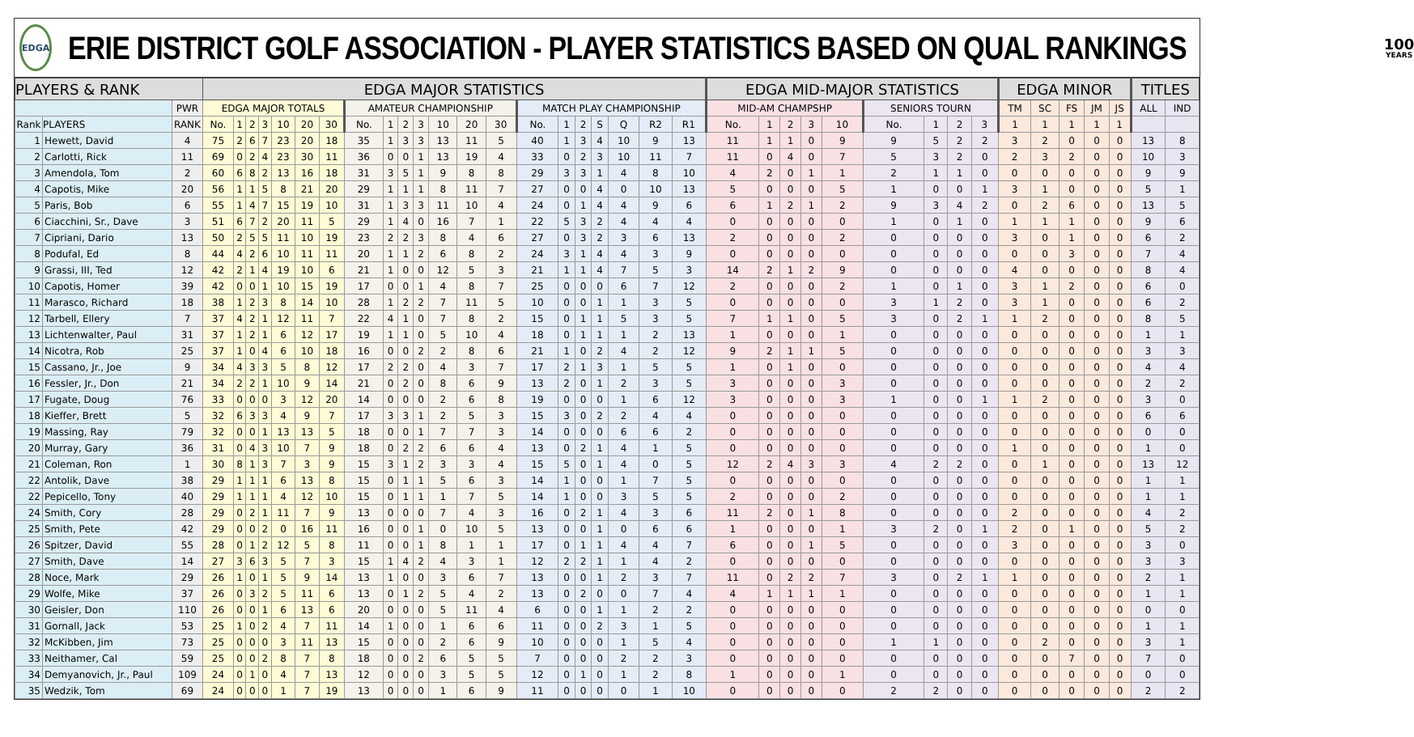EDGA
ERIE DISTRICT GOLF ASSOCIATION - PLAYER STATISTICS BASED ON QUAL RANKINGS
100
YEARS
| PLAYERS & RANK | | | EDGA MAJOR STATISTICS | | | | | | | | | | | | | | | | | | | | | EDGA MID-MAJOR STATISTICS | | | | | | | | | EDGA MINOR | | | | | TITLES | |
| --- | --- | --- | --- | --- | --- | --- | --- | --- | --- | --- | --- | --- | --- | --- | --- | --- | --- | --- | --- | --- | --- | --- | --- | --- | --- | --- | --- | --- | --- | --- | --- | --- | --- | --- | --- | --- | --- | --- | --- |
| | | PWR | EDGA MAJOR TOTALS | | | | | | | AMATEUR CHAMPIONSHIP | | | | | | | MATCH PLAY CHAMPIONSHIP | | | | | | | MID-AM CHAMPSHP | | | | | SENIORS TOURN | | | | TM | SC | FS | JM | JS | ALL | IND |
| Rank | PLAYERS | RANK | No. | 1 | 2 | 3 | 10 | 20 | 30 | No. | 1 | 2 | 3 | 10 | 20 | 30 | No. | 1 | 2 | S | Q | R2 | R1 | No. | 1 | 2 | 3 | 10 | No. | 1 | 2 | 3 | 1 | 1 | 1 | 1 | 1 | | |
| 1 | Hewett, David | 4 | 75 | 2 | 6 | 7 | 23 | 20 | 18 | 35 | 1 | 3 | 3 | 13 | 11 | 5 | 40 | 1 | 3 | 4 | 10 | 9 | 13 | 11 | 1 | 1 | 0 | 9 | 9 | 5 | 2 | 2 | 3 | 2 | 0 | 0 | 0 | 13 | 8 |
| 2 | Carlotti, Rick | 11 | 69 | 0 | 2 | 4 | 23 | 30 | 11 | 36 | 0 | 0 | 1 | 13 | 19 | 4 | 33 | 0 | 2 | 3 | 10 | 11 | 7 | 11 | 0 | 4 | 0 | 7 | 5 | 3 | 2 | 0 | 2 | 3 | 2 | 0 | 0 | 10 | 3 |
| 3 | Amendola, Tom | 2 | 60 | 6 | 8 | 2 | 13 | 16 | 18 | 31 | 3 | 5 | 1 | 9 | 8 | 8 | 29 | 3 | 3 | 1 | 4 | 8 | 10 | 4 | 2 | 0 | 1 | 1 | 2 | 1 | 1 | 0 | 0 | 0 | 0 | 0 | 0 | 9 | 9 |
| 4 | Capotis, Mike | 20 | 56 | 1 | 1 | 5 | 8 | 21 | 20 | 29 | 1 | 1 | 1 | 8 | 11 | 7 | 27 | 0 | 0 | 4 | 0 | 10 | 13 | 5 | 0 | 0 | 0 | 5 | 1 | 0 | 0 | 1 | 3 | 1 | 0 | 0 | 0 | 5 | 1 |
| 5 | Paris, Bob | 6 | 55 | 1 | 4 | 7 | 15 | 19 | 10 | 31 | 1 | 3 | 3 | 11 | 10 | 4 | 24 | 0 | 1 | 4 | 4 | 9 | 6 | 6 | 1 | 2 | 1 | 2 | 9 | 3 | 4 | 2 | 0 | 2 | 6 | 0 | 0 | 13 | 5 |
| 6 | Ciacchini, Sr., Dave | 3 | 51 | 6 | 7 | 2 | 20 | 11 | 5 | 29 | 1 | 4 | 0 | 16 | 7 | 1 | 22 | 5 | 3 | 2 | 4 | 4 | 4 | 0 | 0 | 0 | 0 | 0 | 1 | 0 | 1 | 0 | 1 | 1 | 1 | 0 | 0 | 9 | 6 |
| 7 | Cipriani, Dario | 13 | 50 | 2 | 5 | 5 | 11 | 10 | 19 | 23 | 2 | 2 | 3 | 8 | 4 | 6 | 27 | 0 | 3 | 2 | 3 | 6 | 13 | 2 | 0 | 0 | 0 | 2 | 0 | 0 | 0 | 0 | 3 | 0 | 1 | 0 | 0 | 6 | 2 |
| 8 | Podufal, Ed | 8 | 44 | 4 | 2 | 6 | 10 | 11 | 11 | 20 | 1 | 1 | 2 | 6 | 8 | 2 | 24 | 3 | 1 | 4 | 4 | 3 | 9 | 0 | 0 | 0 | 0 | 0 | 0 | 0 | 0 | 0 | 0 | 0 | 3 | 0 | 0 | 7 | 4 |
| 9 | Grassi, III, Ted | 12 | 42 | 2 | 1 | 4 | 19 | 10 | 6 | 21 | 1 | 0 | 0 | 12 | 5 | 3 | 21 | 1 | 1 | 4 | 7 | 5 | 3 | 14 | 2 | 1 | 2 | 9 | 0 | 0 | 0 | 0 | 4 | 0 | 0 | 0 | 0 | 8 | 4 |
| 10 | Capotis, Homer | 39 | 42 | 0 | 0 | 1 | 10 | 15 | 19 | 17 | 0 | 0 | 1 | 4 | 8 | 7 | 25 | 0 | 0 | 0 | 6 | 7 | 12 | 2 | 0 | 0 | 0 | 2 | 1 | 0 | 1 | 0 | 3 | 1 | 2 | 0 | 0 | 6 | 0 |
| 11 | Marasco, Richard | 18 | 38 | 1 | 2 | 3 | 8 | 14 | 10 | 28 | 1 | 2 | 2 | 7 | 11 | 5 | 10 | 0 | 0 | 1 | 1 | 3 | 5 | 0 | 0 | 0 | 0 | 0 | 3 | 1 | 2 | 0 | 3 | 1 | 0 | 0 | 0 | 6 | 2 |
| 12 | Tarbell, Ellery | 7 | 37 | 4 | 2 | 1 | 12 | 11 | 7 | 22 | 4 | 1 | 0 | 7 | 8 | 2 | 15 | 0 | 1 | 1 | 5 | 3 | 5 | 7 | 1 | 1 | 0 | 5 | 3 | 0 | 2 | 1 | 1 | 2 | 0 | 0 | 0 | 8 | 5 |
| 13 | Lichtenwalter, Paul | 31 | 37 | 1 | 2 | 1 | 6 | 12 | 17 | 19 | 1 | 1 | 0 | 5 | 10 | 4 | 18 | 0 | 1 | 1 | 1 | 2 | 13 | 1 | 0 | 0 | 0 | 1 | 0 | 0 | 0 | 0 | 0 | 0 | 0 | 0 | 0 | 1 | 1 |
| 14 | Nicotra, Rob | 25 | 37 | 1 | 0 | 4 | 6 | 10 | 18 | 16 | 0 | 0 | 2 | 2 | 8 | 6 | 21 | 1 | 0 | 2 | 4 | 2 | 12 | 9 | 2 | 1 | 1 | 5 | 0 | 0 | 0 | 0 | 0 | 0 | 0 | 0 | 0 | 3 | 3 |
| 15 | Cassano, Jr., Joe | 9 | 34 | 4 | 3 | 3 | 5 | 8 | 12 | 17 | 2 | 2 | 0 | 4 | 3 | 7 | 17 | 2 | 1 | 3 | 1 | 5 | 5 | 1 | 0 | 1 | 0 | 0 | 0 | 0 | 0 | 0 | 0 | 0 | 0 | 0 | 0 | 4 | 4 |
| 16 | Fessler, Jr., Don | 21 | 34 | 2 | 2 | 1 | 10 | 9 | 14 | 21 | 0 | 2 | 0 | 8 | 6 | 9 | 13 | 2 | 0 | 1 | 2 | 3 | 5 | 3 | 0 | 0 | 0 | 3 | 0 | 0 | 0 | 0 | 0 | 0 | 0 | 0 | 0 | 2 | 2 |
| 17 | Fugate, Doug | 76 | 33 | 0 | 0 | 0 | 3 | 12 | 20 | 14 | 0 | 0 | 0 | 2 | 6 | 8 | 19 | 0 | 0 | 0 | 1 | 6 | 12 | 3 | 0 | 0 | 0 | 3 | 1 | 0 | 0 | 1 | 1 | 2 | 0 | 0 | 0 | 3 | 0 |
| 18 | Kieffer, Brett | 5 | 32 | 6 | 3 | 3 | 4 | 9 | 7 | 17 | 3 | 3 | 1 | 2 | 5 | 3 | 15 | 3 | 0 | 2 | 2 | 4 | 4 | 0 | 0 | 0 | 0 | 0 | 0 | 0 | 0 | 0 | 0 | 0 | 0 | 0 | 0 | 6 | 6 |
| 19 | Massing, Ray | 79 | 32 | 0 | 0 | 1 | 13 | 13 | 5 | 18 | 0 | 0 | 1 | 7 | 7 | 3 | 14 | 0 | 0 | 0 | 6 | 6 | 2 | 0 | 0 | 0 | 0 | 0 | 0 | 0 | 0 | 0 | 0 | 0 | 0 | 0 | 0 | 0 | 0 |
| 20 | Murray, Gary | 36 | 31 | 0 | 4 | 3 | 10 | 7 | 9 | 18 | 0 | 2 | 2 | 6 | 6 | 4 | 13 | 0 | 2 | 1 | 4 | 1 | 5 | 0 | 0 | 0 | 0 | 0 | 0 | 0 | 0 | 0 | 1 | 0 | 0 | 0 | 0 | 1 | 0 |
| 21 | Coleman, Ron | 1 | 30 | 8 | 1 | 3 | 7 | 3 | 9 | 15 | 3 | 1 | 2 | 3 | 3 | 4 | 15 | 5 | 0 | 1 | 4 | 0 | 5 | 12 | 2 | 4 | 3 | 3 | 4 | 2 | 2 | 0 | 0 | 1 | 0 | 0 | 0 | 13 | 12 |
| 22 | Antolik, Dave | 38 | 29 | 1 | 1 | 1 | 6 | 13 | 8 | 15 | 0 | 1 | 1 | 5 | 6 | 3 | 14 | 1 | 0 | 0 | 1 | 7 | 5 | 0 | 0 | 0 | 0 | 0 | 0 | 0 | 0 | 0 | 0 | 0 | 0 | 0 | 0 | 1 | 1 |
| 22 | Pepicello, Tony | 40 | 29 | 1 | 1 | 1 | 4 | 12 | 10 | 15 | 0 | 1 | 1 | 1 | 7 | 5 | 14 | 1 | 0 | 0 | 3 | 5 | 5 | 2 | 0 | 0 | 0 | 2 | 0 | 0 | 0 | 0 | 0 | 0 | 0 | 0 | 0 | 1 | 1 |
| 24 | Smith, Cory | 28 | 29 | 0 | 2 | 1 | 11 | 7 | 9 | 13 | 0 | 0 | 0 | 7 | 4 | 3 | 16 | 0 | 2 | 1 | 4 | 3 | 6 | 11 | 2 | 0 | 1 | 8 | 0 | 0 | 0 | 0 | 2 | 0 | 0 | 0 | 0 | 4 | 2 |
| 25 | Smith, Pete | 42 | 29 | 0 | 0 | 2 | 0 | 16 | 11 | 16 | 0 | 0 | 1 | 0 | 10 | 5 | 13 | 0 | 0 | 1 | 0 | 6 | 6 | 1 | 0 | 0 | 0 | 1 | 3 | 2 | 0 | 1 | 2 | 0 | 1 | 0 | 0 | 5 | 2 |
| 26 | Spitzer, David | 55 | 28 | 0 | 1 | 2 | 12 | 5 | 8 | 11 | 0 | 0 | 1 | 8 | 1 | 1 | 17 | 0 | 1 | 1 | 4 | 4 | 7 | 6 | 0 | 0 | 1 | 5 | 0 | 0 | 0 | 0 | 3 | 0 | 0 | 0 | 0 | 3 | 0 |
| 27 | Smith, Dave | 14 | 27 | 3 | 6 | 3 | 5 | 7 | 3 | 15 | 1 | 4 | 2 | 4 | 3 | 1 | 12 | 2 | 2 | 1 | 1 | 4 | 2 | 0 | 0 | 0 | 0 | 0 | 0 | 0 | 0 | 0 | 0 | 0 | 0 | 0 | 0 | 3 | 3 |
| 28 | Noce, Mark | 29 | 26 | 1 | 0 | 1 | 5 | 9 | 14 | 13 | 1 | 0 | 0 | 3 | 6 | 7 | 13 | 0 | 0 | 1 | 2 | 3 | 7 | 11 | 0 | 2 | 2 | 7 | 3 | 0 | 2 | 1 | 1 | 0 | 0 | 0 | 0 | 2 | 1 |
| 29 | Wolfe, Mike | 37 | 26 | 0 | 3 | 2 | 5 | 11 | 6 | 13 | 0 | 1 | 2 | 5 | 4 | 2 | 13 | 0 | 2 | 0 | 0 | 7 | 4 | 4 | 1 | 1 | 1 | 1 | 0 | 0 | 0 | 0 | 0 | 0 | 0 | 0 | 0 | 1 | 1 |
| 30 | Geisler, Don | 110 | 26 | 0 | 0 | 1 | 6 | 13 | 6 | 20 | 0 | 0 | 0 | 5 | 11 | 4 | 6 | 0 | 0 | 1 | 1 | 2 | 2 | 0 | 0 | 0 | 0 | 0 | 0 | 0 | 0 | 0 | 0 | 0 | 0 | 0 | 0 | 0 | 0 |
| 31 | Gornall, Jack | 53 | 25 | 1 | 0 | 2 | 4 | 7 | 11 | 14 | 1 | 0 | 0 | 1 | 6 | 6 | 11 | 0 | 0 | 2 | 3 | 1 | 5 | 0 | 0 | 0 | 0 | 0 | 0 | 0 | 0 | 0 | 0 | 0 | 0 | 0 | 0 | 1 | 1 |
| 32 | McKibben, Jim | 73 | 25 | 0 | 0 | 0 | 3 | 11 | 13 | 15 | 0 | 0 | 0 | 2 | 6 | 9 | 10 | 0 | 0 | 0 | 1 | 5 | 4 | 0 | 0 | 0 | 0 | 0 | 1 | 1 | 0 | 0 | 0 | 2 | 0 | 0 | 0 | 3 | 1 |
| 33 | Neithamer, Cal | 59 | 25 | 0 | 0 | 2 | 8 | 7 | 8 | 18 | 0 | 0 | 2 | 6 | 5 | 5 | 7 | 0 | 0 | 0 | 2 | 2 | 3 | 0 | 0 | 0 | 0 | 0 | 0 | 0 | 0 | 0 | 0 | 0 | 7 | 0 | 0 | 7 | 0 |
| 34 | Demyanovich, Jr., Paul | 109 | 24 | 0 | 1 | 0 | 4 | 7 | 13 | 12 | 0 | 0 | 0 | 3 | 5 | 5 | 12 | 0 | 1 | 0 | 1 | 2 | 8 | 1 | 0 | 0 | 0 | 1 | 0 | 0 | 0 | 0 | 0 | 0 | 0 | 0 | 0 | 0 | 0 |
| 35 | Wedzik, Tom | 69 | 24 | 0 | 0 | 0 | 1 | 7 | 19 | 13 | 0 | 0 | 0 | 1 | 6 | 9 | 11 | 0 | 0 | 0 | 0 | 1 | 10 | 0 | 0 | 0 | 0 | 0 | 2 | 2 | 0 | 0 | 0 | 0 | 0 | 0 | 0 | 2 | 2 |